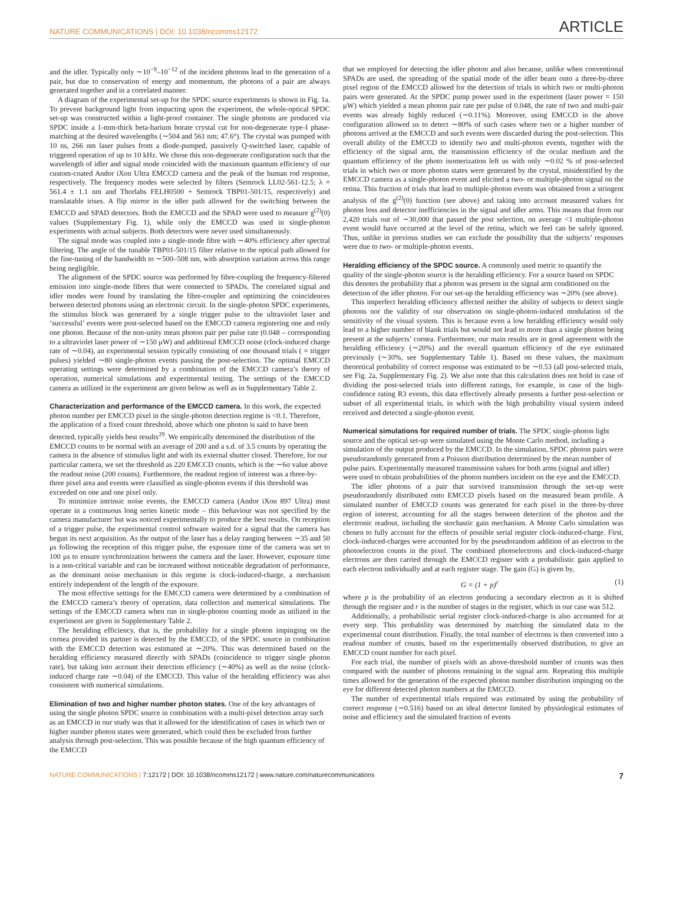NATURE COMMUNICATIONS | DOI: 10.1038/ncomms12172 ARTICLE
and the idler. Typically only ∼10<sup>−9</sup>–10<sup>−12</sup> of the incident photons lead to the generation of a pair, but due to conservation of energy and momentum, the photons of a pair are always generated together and in a correlated manner.
A diagram of the experimental set-up for the SPDC source experiments is shown in Fig. 1a. To prevent background light from impacting upon the experiment, the whole-optical SPDC set-up was constructed within a light-proof container. The single photons are produced via SPDC inside a 1-mm-thick beta-barium borate crystal cut for non-degenerate type-I phase-matching at the desired wavelengths (∼504 and 561 nm; 47.6°). The crystal was pumped with 10 ns, 266 nm laser pulses from a diode-pumped, passively Q-switched laser, capable of triggered operation of up to 10 kHz. We chose this non-degenerate configuration such that the wavelength of idler and signal mode coincided with the maximum quantum efficiency of our custom-coated Andor iXon Ultra EMCCD camera and the peak of the human rod response, respectively. The frequency modes were selected by filters (Semrock LL02-561-12.5; λ = 561.4 ± 1.1 nm and Thorlabs FELH0500 + Semrock TBP01-501/15, respectively) and translatable irises. A flip mirror in the idler path allowed for the switching between the EMCCD and SPAD detectors. Both the EMCCD and the SPAD were used to measure g<sup>(2)</sup>(0) values (Supplementary Fig. 1), while only the EMCCD was used in single-photon experiments with actual subjects. Both detectors were never used simultaneously.
The signal mode was coupled into a single-mode fibre with ∼40% efficiency after spectral filtering. The angle of the tunable TBP01-501/15 filter relative to the optical path allowed for the fine-tuning of the bandwidth to ∼500–508 nm, with absorption variation across this range being negligible.
The alignment of the SPDC source was performed by fibre-coupling the frequency-filtered emission into single-mode fibres that were connected to SPADs. The correlated signal and idler modes were found by translating the fibre-coupler and optimizing the coincidences between detected photons using an electronic circuit. In the single-photon SPDC experiments, the stimulus block was generated by a single trigger pulse to the ultraviolet laser and ‘successful’ events were post-selected based on the EMCCD camera registering one and only one photon. Because of the non-unity mean photon pair per pulse rate (0.048 – corresponding to a ultraviolet laser power of ∼150 μW) and additional EMCCD noise (clock-induced charge rate of ∼0.04), an experimental session typically consisting of one thousand trials ( = trigger pulses) yielded ∼80 single-photon events passing the post-selection. The optimal EMCCD operating settings were determined by a combination of the EMCCD camera’s theory of operation, numerical simulations and experimental testing. The settings of the EMCCD camera as utilized in the experiment are given below as well as in Supplementary Table 2.
Characterization and performance of the EMCCD camera.
In this work, the expected photon number per EMCCD pixel in the single-photon detection regime is <0.1. Therefore, the application of a fixed count threshold, above which one photon is said to have been detected, typically yields best results<sup>29</sup>. We empirically determined the distribution of the EMCCD counts to be normal with an average of 200 and a s.d. of 3.5 counts by operating the camera in the absence of stimulus light and with its external shutter closed. Therefore, for our particular camera, we set the threshold as 220 EMCCD counts, which is the ∼6σ value above the readout noise (200 counts). Furthermore, the readout region of interest was a three-by-three pixel area and events were classified as single-photon events if this threshold was exceeded on one and one pixel only.
To minimize intrinsic noise events, the EMCCD camera (Andor iXon 897 Ultra) must operate in a continuous long series kinetic mode – this behaviour was not specified by the camera manufacturer but was noticed experimentally to produce the best results. On reception of a trigger pulse, the experimental control software waited for a signal that the camera has begun its next acquisition. As the output of the laser has a delay ranging between ∼35 and 50 μs following the reception of this trigger pulse, the exposure time of the camera was set to 100 μs to ensure synchronization between the camera and the laser. However, exposure time is a non-critical variable and can be increased without noticeable degradation of performance, as the dominant noise mechanism in this regime is clock-induced-charge, a mechanism entirely independent of the length of the exposure.
The most effective settings for the EMCCD camera were determined by a combination of the EMCCD camera’s theory of operation, data collection and numerical simulations. The settings of the EMCCD camera when run in single-photon counting mode as utilized in the experiment are given in Supplementary Table 2.
The heralding efficiency, that is, the probability for a single photon impinging on the cornea provided its partner is detected by the EMCCD, of the SPDC source in combination with the EMCCD detection was estimated at ∼20%. This was determined based on the heralding efficiency measured directly with SPADs (coincidence to trigger single photon rate), but taking into account their detection efficiency (∼40%) as well as the noise (clock-induced charge rate ∼0.04) of the EMCCD. This value of the heralding efficiency was also consistent with numerical simulations.
Elimination of two and higher number photon states.
One of the key advantages of using the single photon SPDC source in combination with a multi-pixel detection array such as an EMCCD in our study was that it allowed for the identification of cases in which two or higher number photon states were generated, which could then be excluded from further analysis through post-selection. This was possible because of the high quantum efficiency of the EMCCD
that we employed for detecting the idler photon and also because, unlike when conventional SPADs are used, the spreading of the spatial mode of the idler beam onto a three-by-three pixel region of the EMCCD allowed for the detection of trials in which two or multi-photon pairs were generated. At the SPDC pump power used in the experiment (laser power = 150 μW) which yielded a mean photon pair rate per pulse of 0.048, the rate of two and multi-pair events was already highly reduced (∼0.11%). Moreover, using EMCCD in the above configuration allowed us to detect ∼80% of such cases where two or a higher number of photons arrived at the EMCCD and such events were discarded during the post-selection. This overall ability of the EMCCD to identify two and multi-photon events, together with the efficiency of the signal arm, the transmission efficiency of the ocular medium and the quantum efficiency of the photo isomerization left us with only ∼0.02 % of post-selected trials in which two or more photon states were generated by the crystal, misidentified by the EMCCD camera as a single-photon event and elicited a two- or multiple-photon signal on the retina. This fraction of trials that lead to multiple-photon events was obtained from a stringent analysis of the g<sup>(2)</sup>(0) function (see above) and taking into account measured values for photon loss and detector inefficiencies in the signal and idler arms. This means that from our 2,420 trials out of ∼30,000 that passed the post selection, on average <1 multiple-photon event would have occurred at the level of the retina, which we feel can be safely ignored. Thus, unlike in previous studies we can exclude the possibility that the subjects’ responses were due to two- or multiple-photon events.
Heralding efficiency of the SPDC source.
A commonly used metric to quantify the quality of the single-photon source is the heralding efficiency. For a source based on SPDC this denotes the probability that a photon was present in the signal arm conditioned on the detection of the idler photon. For our set-up the heralding efficiency was ∼20% (see above).
This imperfect heralding efficiency affected neither the ability of subjects to detect single photons nor the validity of our observation on single-photon-induced modulation of the sensitivity of the visual system. This is because even a low heralding efficiency would only lead to a higher number of blank trials but would not lead to more than a single photon being present at the subjects’ cornea. Furthermore, our main results are in good agreement with the heralding efficiency (∼20%) and the overall quantum efficiency of the eye estimated previously (∼30%, see Supplementary Table 1). Based on these values, the maximum theoretical probability of correct response was estimated to be ∼0.53 (all post-selected trials, see Fig. 2a, Supplementary Fig. 2). We also note that this calculation does not hold in case of dividing the post-selected trials into different ratings, for example, in case of the high-confidence rating R3 events, this data effectively already presents a further post-selection or subset of all experimental trials, in which with the high probability visual system indeed received and detected a single-photon event.
Numerical simulations for required number of trials.
The SPDC single-photon light source and the optical set-up were simulated using the Monte Carlo method, including a simulation of the output produced by the EMCCD. In the simulation, SPDC photon pairs were pseudorandomly generated from a Poisson distribution determined by the mean number of pulse pairs. Experimentally measured transmission values for both arms (signal and idler) were used to obtain probabilities of the photon numbers incident on the eye and the EMCCD.
The idler photons of a pair that survived transmission through the set-up were pseudorandomly distributed onto EMCCD pixels based on the measured beam profile. A simulated number of EMCCD counts was generated for each pixel in the three-by-three region of interest, accounting for all the stages between detection of the photon and the electronic readout, including the stochastic gain mechanism. A Monte Carlo simulation was chosen to fully account for the effects of possible serial register clock-induced-charge. First, clock-induced-charges were accounted for by the pseudorandom addition of an electron to the photoelectron counts in the pixel. The combined photoelectrons and clock-induced-charge electrons are then carried through the EMCCD register with a probabilistic gain applied to each electron individually and at each register stage. The gain (G) is given by,
G = (1 + p)<sup>r</sup> (1)
where p is the probability of an electron producing a secondary electron as it is shifted through the register and r is the number of stages in the register, which in our case was 512.
Additionally, a probabilistic serial register clock-induced-charge is also accounted for at every step. This probability was determined by matching the simulated data to the experimental count distribution. Finally, the total number of electrons is then converted into a readout number of counts, based on the experimentally observed distribution, to give an EMCCD count number for each pixel.
For each trial, the number of pixels with an above-threshold number of counts was then compared with the number of photons remaining in the signal arm. Repeating this multiple times allowed for the generation of the expected photon number distribution impinging on the eye for different detected photon numbers at the EMCCD.
The number of experimental trials required was estimated by using the probability of correct response (∼0.516) based on an ideal detector limited by physiological estimates of noise and efficiency and the simulated fraction of events
NATURE COMMUNICATIONS | 7:12172 | DOI: 10.1038/ncomms12172 | www.nature.com/naturecommunications 7